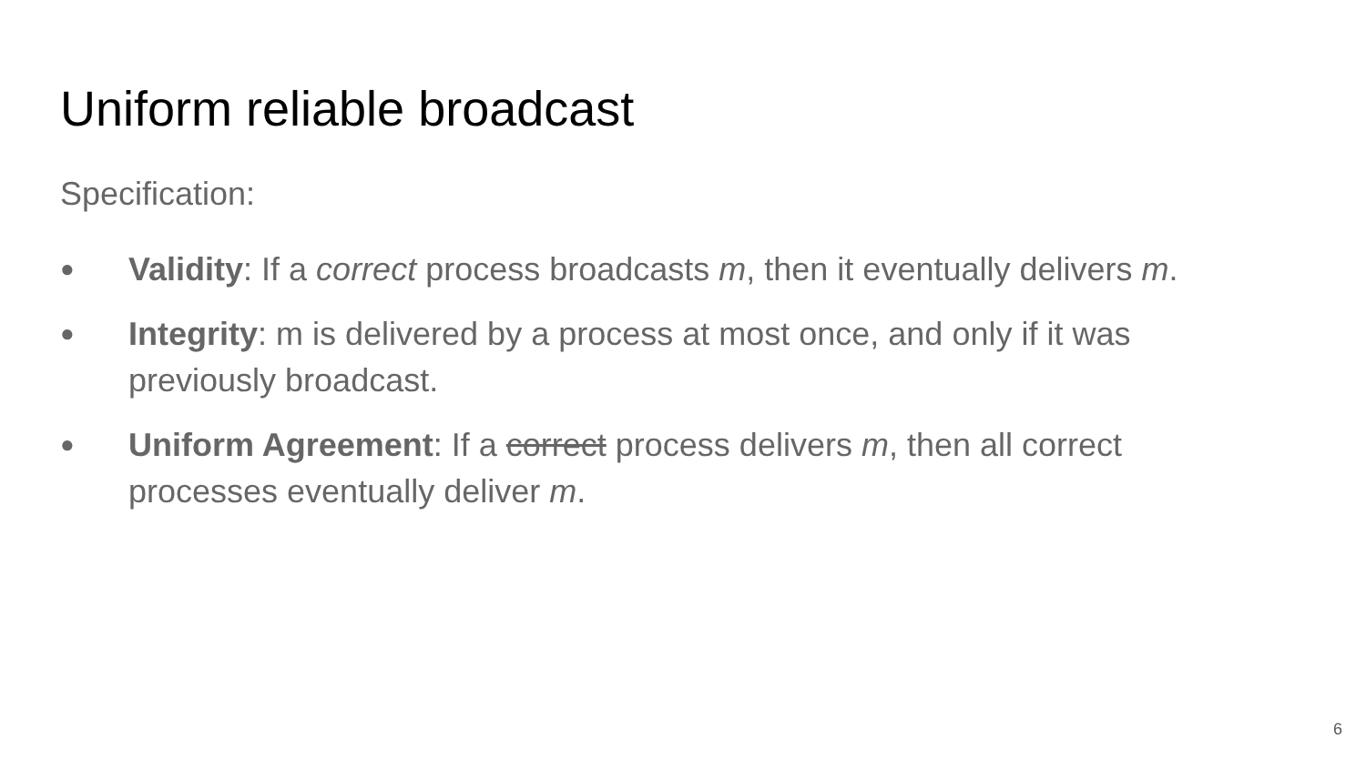Uniform reliable broadcast
Specification:
● Validity: If a correct process broadcasts m, then it eventually delivers m.
● Integrity: m is delivered by a process at most once, and only if it was previously broadcast.
● Uniform Agreement: If a correct process delivers m, then all correct processes eventually deliver m.
6